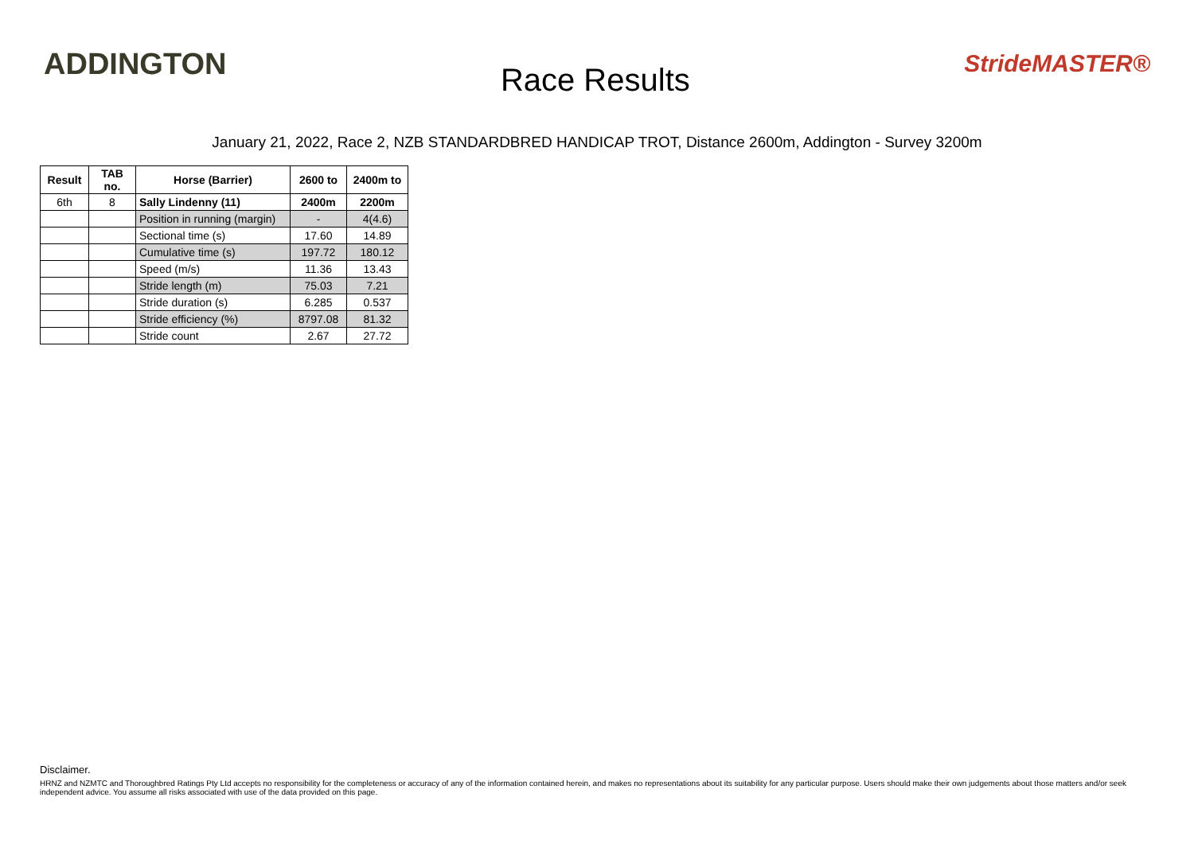ADDINGTON
Race Results
StrideMASTER®
January 21, 2022, Race 2, NZB STANDARDBRED HANDICAP TROT, Distance 2600m, Addington - Survey 3200m
| Result | TAB no. | Horse (Barrier) | 2600 to | 2400m to |
| --- | --- | --- | --- | --- |
| 6th | 8 | Sally Lindenny (11) | 2400m | 2200m |
| | | Position in running (margin) | - | 4(4.6) |
| | | Sectional time (s) | 17.60 | 14.89 |
| | | Cumulative time (s) | 197.72 | 180.12 |
| | | Speed (m/s) | 11.36 | 13.43 |
| | | Stride length (m) | 75.03 | 7.21 |
| | | Stride duration (s) | 6.285 | 0.537 |
| | | Stride efficiency (%) | 8797.08 | 81.32 |
| | | Stride count | 2.67 | 27.72 |
Disclaimer.
HRNZ and NZMTC and Thoroughbred Ratings Pty Ltd accepts no responsibility for the completeness or accuracy of any of the information contained herein, and makes no representations about its suitability for any particular purpose. Users should make their own judgements about those matters and/or seek independent advice. You assume all risks associated with use of the data provided on this page.